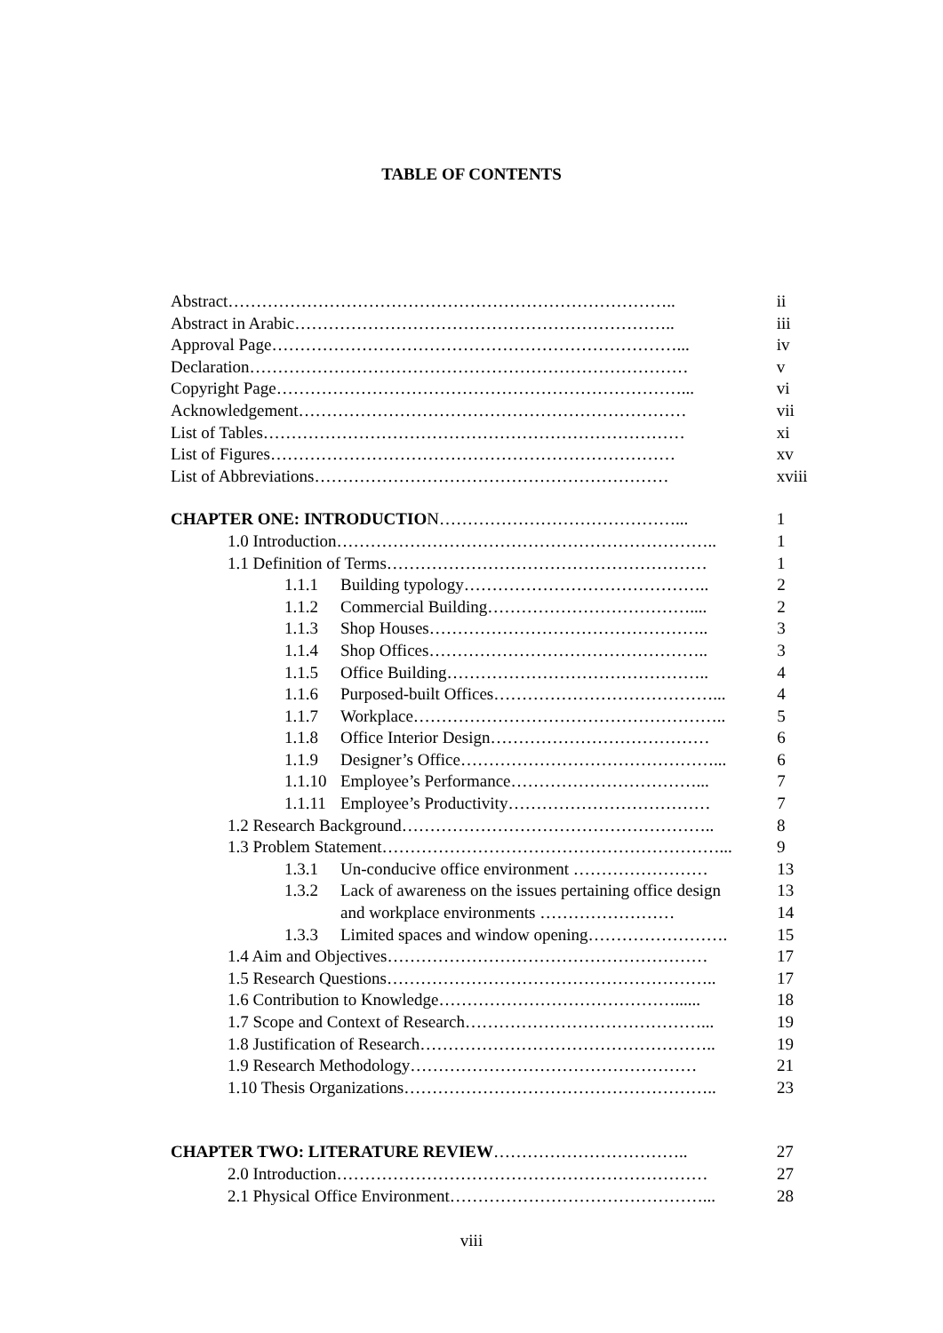TABLE OF CONTENTS
Abstract…………………………………………………………………….. ii
Abstract in Arabic………………………………………………………….. iii
Approval Page………………………………………………………………... iv
Declaration…………………………………………………………………… v
Copyright Page………………………………………………………………... vi
Acknowledgement…………………………………………………………… vii
List of Tables………………………………………………………………… xi
List of Figures……………………………………………………………… xv
List of Abbreviations……………………………………………………… xviii
CHAPTER ONE: INTRODUCTION……………………………………... 1
1.0 Introduction………………………………………………………….. 1
1.1 Definition of Terms………………………………………………… 1
1.1.1 Building typology…………………………………….. 2
1.1.2 Commercial Building……………………………….... 2
1.1.3 Shop Houses………………………………………….. 3
1.1.4 Shop Offices………………………………………….. 3
1.1.5 Office Building……………………………………….. 4
1.1.6 Purposed-built Offices…………………………………... 4
1.1.7 Workplace……………………………………………….. 5
1.1.8 Office Interior Design………………………………… 6
1.1.9 Designer’s Office………………………………………... 6
1.1.10 Employee’s Performance……………………………... 7
1.1.11 Employee’s Productivity……………………………… 7
1.2 Research Background……………………………………………….. 8
1.3 Problem Statement……………………………………………………... 9
1.3.1 Un-conducive office environment …………………… 13
1.3.2 Lack of awareness on the issues pertaining office design 13
and workplace environments …………………… 14
1.3.3 Limited spaces and window opening……………………. 15
1.4 Aim and Objectives………………………………………………… 17
1.5 Research Questions………………………………………………….. 17
1.6 Contribution to Knowledge……………………………………...... 18
1.7 Scope and Context of Research……………………………………... 19
1.8 Justification of Research…………………………………………….. 19
1.9 Research Methodology…………………………………………… 21
1.10 Thesis Organizations……………………………………………….. 23
CHAPTER TWO: LITERATURE REVIEW…………………………….. 27
2.0 Introduction………………………………………………………… 27
2.1 Physical Office Environment………………………………………... 28
viii